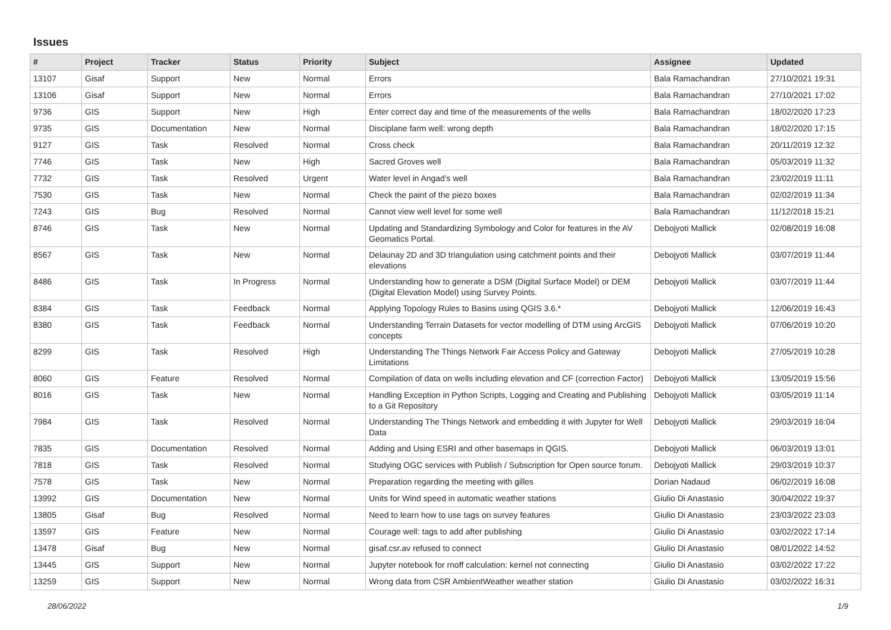Issues
| # | Project | Tracker | Status | Priority | Subject | Assignee | Updated |
| --- | --- | --- | --- | --- | --- | --- | --- |
| 13107 | Gisaf | Support | New | Normal | Errors | Bala Ramachandran | 27/10/2021 19:31 |
| 13106 | Gisaf | Support | New | Normal | Errors | Bala Ramachandran | 27/10/2021 17:02 |
| 9736 | GIS | Support | New | High | Enter correct day and time of the measurements of the wells | Bala Ramachandran | 18/02/2020 17:23 |
| 9735 | GIS | Documentation | New | Normal | Disciplane farm well: wrong depth | Bala Ramachandran | 18/02/2020 17:15 |
| 9127 | GIS | Task | Resolved | Normal | Cross check | Bala Ramachandran | 20/11/2019 12:32 |
| 7746 | GIS | Task | New | High | Sacred Groves well | Bala Ramachandran | 05/03/2019 11:32 |
| 7732 | GIS | Task | Resolved | Urgent | Water level in Angad's well | Bala Ramachandran | 23/02/2019 11:11 |
| 7530 | GIS | Task | New | Normal | Check the paint of the piezo boxes | Bala Ramachandran | 02/02/2019 11:34 |
| 7243 | GIS | Bug | Resolved | Normal | Cannot view well level for some well | Bala Ramachandran | 11/12/2018 15:21 |
| 8746 | GIS | Task | New | Normal | Updating and Standardizing Symbology and Color for features in the AV Geomatics Portal. | Debojyoti Mallick | 02/08/2019 16:08 |
| 8567 | GIS | Task | New | Normal | Delaunay 2D and 3D triangulation using catchment points and their elevations | Debojyoti Mallick | 03/07/2019 11:44 |
| 8486 | GIS | Task | In Progress | Normal | Understanding how to generate a DSM (Digital Surface Model) or DEM (Digital Elevation Model) using Survey Points. | Debojyoti Mallick | 03/07/2019 11:44 |
| 8384 | GIS | Task | Feedback | Normal | Applying Topology Rules to Basins using QGIS 3.6.* | Debojyoti Mallick | 12/06/2019 16:43 |
| 8380 | GIS | Task | Feedback | Normal | Understanding Terrain Datasets for vector modelling of DTM using ArcGIS concepts | Debojyoti Mallick | 07/06/2019 10:20 |
| 8299 | GIS | Task | Resolved | High | Understanding The Things Network Fair Access Policy and Gateway Limitations | Debojyoti Mallick | 27/05/2019 10:28 |
| 8060 | GIS | Feature | Resolved | Normal | Compilation of data on wells including elevation and CF (correction Factor) | Debojyoti Mallick | 13/05/2019 15:56 |
| 8016 | GIS | Task | New | Normal | Handling Exception in Python Scripts, Logging and Creating and Publishing to a Git Repository | Debojyoti Mallick | 03/05/2019 11:14 |
| 7984 | GIS | Task | Resolved | Normal | Understanding The Things Network and embedding it with Jupyter for Well Data | Debojyoti Mallick | 29/03/2019 16:04 |
| 7835 | GIS | Documentation | Resolved | Normal | Adding and Using ESRI and other basemaps in QGIS. | Debojyoti Mallick | 06/03/2019 13:01 |
| 7818 | GIS | Task | Resolved | Normal | Studying OGC services with Publish / Subscription for Open source forum. | Debojyoti Mallick | 29/03/2019 10:37 |
| 7578 | GIS | Task | New | Normal | Preparation regarding the meeting with gilles | Dorian Nadaud | 06/02/2019 16:08 |
| 13992 | GIS | Documentation | New | Normal | Units for Wind speed in automatic weather stations | Giulio Di Anastasio | 30/04/2022 19:37 |
| 13805 | Gisaf | Bug | Resolved | Normal | Need to learn how to use tags on survey features | Giulio Di Anastasio | 23/03/2022 23:03 |
| 13597 | GIS | Feature | New | Normal | Courage well: tags to add after publishing | Giulio Di Anastasio | 03/02/2022 17:14 |
| 13478 | Gisaf | Bug | New | Normal | gisaf.csr.av refused to connect | Giulio Di Anastasio | 08/01/2022 14:52 |
| 13445 | GIS | Support | New | Normal | Jupyter notebook for rnoff calculation: kernel not connecting | Giulio Di Anastasio | 03/02/2022 17:22 |
| 13259 | GIS | Support | New | Normal | Wrong data from CSR AmbientWeather weather station | Giulio Di Anastasio | 03/02/2022 16:31 |
28/06/2022 1/9